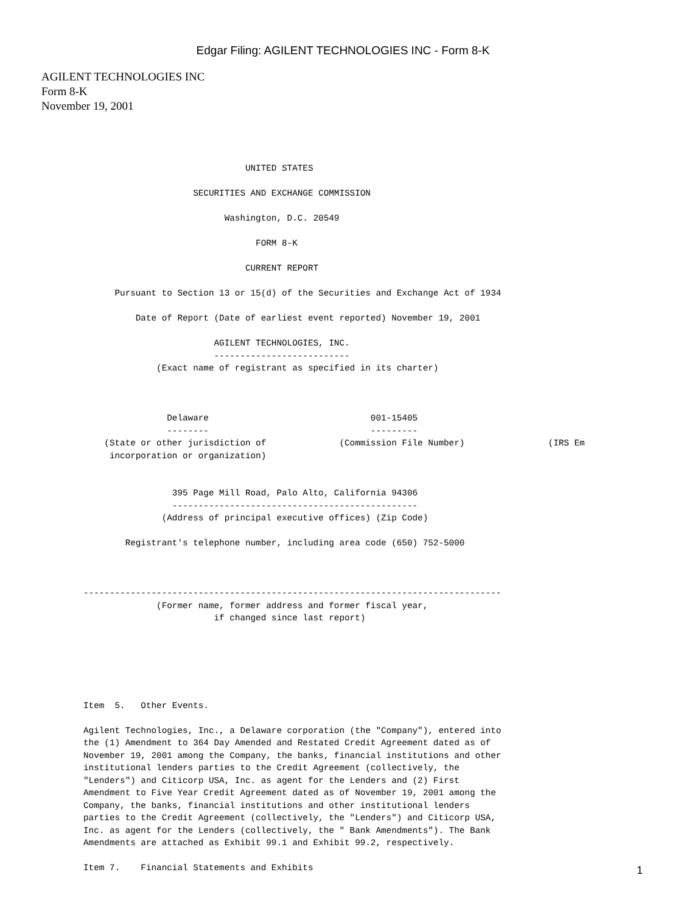Edgar Filing: AGILENT TECHNOLOGIES INC - Form 8-K
AGILENT TECHNOLOGIES INC
Form 8-K
November 19, 2001
                               UNITED STATES

                     SECURITIES AND EXCHANGE COMMISSION

                           Washington, D.C. 20549

                                 FORM 8-K

                               CURRENT REPORT

      Pursuant to Section 13 or 15(d) of the Securities and Exchange Act of 1934

          Date of Report (Date of earliest event reported) November 19, 2001

                         AGILENT TECHNOLOGIES, INC.
                         --------------------------
              (Exact name of registrant as specified in its charter)



                Delaware                               001-15405
                --------                               ---------
    (State or other jurisdiction of              (Commission File Number)                (IRS Em
     incorporation or organization)


                 395 Page Mill Road, Palo Alto, California 94306
                 -----------------------------------------------
               (Address of principal executive offices) (Zip Code)

        Registrant's telephone number, including area code (650) 752-5000



--------------------------------------------------------------------------------
              (Former name, former address and former fiscal year,
                         if changed since last report)






Item  5.   Other Events.

Agilent Technologies, Inc., a Delaware corporation (the "Company"), entered into
the (1) Amendment to 364 Day Amended and Restated Credit Agreement dated as of
November 19, 2001 among the Company, the banks, financial institutions and other
institutional lenders parties to the Credit Agreement (collectively, the
"Lenders") and Citicorp USA, Inc. as agent for the Lenders and (2) First
Amendment to Five Year Credit Agreement dated as of November 19, 2001 among the
Company, the banks, financial institutions and other institutional lenders
parties to the Credit Agreement (collectively, the "Lenders") and Citicorp USA,
Inc. as agent for the Lenders (collectively, the " Bank Amendments"). The Bank
Amendments are attached as Exhibit 99.1 and Exhibit 99.2, respectively.

Item 7.    Financial Statements and Exhibits
1